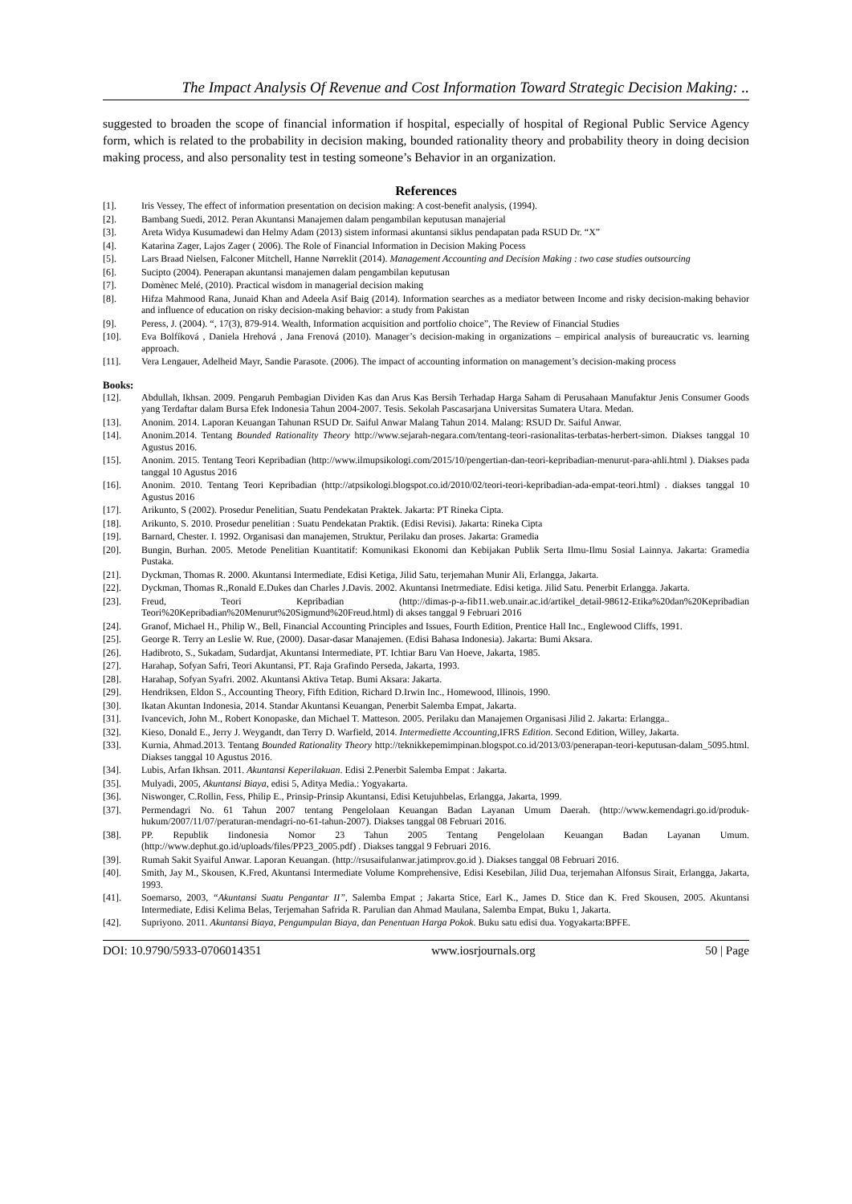The Impact Analysis Of Revenue and Cost Information Toward Strategic Decision Making: ..
suggested to broaden the scope of financial information if hospital, especially of hospital of Regional Public Service Agency form, which is related to the probability in decision making, bounded rationality theory and probability theory in doing decision making process, and also personality test in testing someone’s Behavior in an organization.
References
[1]. Iris Vessey, The effect of information presentation on decision making: A cost-benefit analysis, (1994).
[2]. Bambang Suedi, 2012. Peran Akuntansi Manajemen dalam pengambilan keputusan manajerial
[3]. Areta Widya Kusumadewi dan Helmy Adam (2013) sistem informasi akuntansi siklus pendapatan pada RSUD Dr. “X”
[4]. Katarina Zager, Lajos Zager ( 2006). The Role of Financial Information in Decision Making Pocess
[5]. Lars Braad Nielsen, Falconer Mitchell, Hanne Nørreklit (2014). Management Accounting and Decision Making : two case studies outsourcing
[6]. Sucipto (2004). Penerapan akuntansi manajemen dalam pengambilan keputusan
[7]. Domènec Melé, (2010). Practical wisdom in managerial decision making
[8]. Hifza Mahmood Rana, Junaid Khan and Adeela Asif Baig (2014). Information searches as a mediator between Income and risky decision-making behavior and influence of education on risky decision-making behavior: a study from Pakistan
[9]. Peress, J. (2004). “, 17(3), 879-914. Wealth, Information acquisition and portfolio choice”, The Review of Financial Studies
[10]. Eva Bolfíková , Daniela Hrehová , Jana Frenová (2010). Manager’s decision-making in organizations – empirical analysis of bureaucratic vs. learning approach.
[11]. Vera Lengauer, Adelheid Mayr, Sandie Parasote. (2006). The impact of accounting information on management’s decision-making process
Books:
[12]. Abdullah, Ikhsan. 2009. Pengaruh Pembagian Dividen Kas dan Arus Kas Bersih Terhadap Harga Saham di Perusahaan Manufaktur Jenis Consumer Goods yang Terdaftar dalam Bursa Efek Indonesia Tahun 2004-2007. Tesis. Sekolah Pascasarjana Universitas Sumatera Utara. Medan.
[13]. Anonim. 2014. Laporan Keuangan Tahunan RSUD Dr. Saiful Anwar Malang Tahun 2014. Malang: RSUD Dr. Saiful Anwar.
[14]. Anonim.2014. Tentang Bounded Rationality Theory http://www.sejarah-negara.com/tentang-teori-rasionalitas-terbatas-herbert-simon. Diakses tanggal 10 Agustus 2016.
[15]. Anonim. 2015. Tentang Teori Kepribadian (http://www.ilmupsikologi.com/2015/10/pengertian-dan-teori-kepribadian-menurut-para-ahli.html ). Diakses pada tanggal 10 Agustus 2016
[16]. Anonim. 2010. Tentang Teori Kepribadian (http://atpsikologi.blogspot.co.id/2010/02/teori-teori-kepribadian-ada-empat-teori.html) . diakses tanggal 10 Agustus 2016
[17]. Arikunto, S (2002). Prosedur Penelitian, Suatu Pendekatan Praktek. Jakarta: PT Rineka Cipta.
[18]. Arikunto, S. 2010. Prosedur penelitian : Suatu Pendekatan Praktik. (Edisi Revisi). Jakarta: Rineka Cipta
[19]. Barnard, Chester. I. 1992. Organisasi dan manajemen, Struktur, Perilaku dan proses. Jakarta: Gramedia
[20]. Bungin, Burhan. 2005. Metode Penelitian Kuantitatif: Komunikasi Ekonomi dan Kebijakan Publik Serta Ilmu-Ilmu Sosial Lainnya. Jakarta: Gramedia Pustaka.
[21]. Dyckman, Thomas R. 2000. Akuntansi Intermediate, Edisi Ketiga, Jilid Satu, terjemahan Munir Ali, Erlangga, Jakarta.
[22]. Dyckman, Thomas R.,Ronald E.Dukes dan Charles J.Davis. 2002. Akuntansi Inetrmediate. Edisi ketiga. Jilid Satu. Penerbit Erlangga. Jakarta.
[23]. Freud, Teori Kepribadian (http://dimas-p-a-fib11.web.unair.ac.id/artikel_detail-98612-Etika%20dan%20Kepribadian Teori%20Kepribadian%20Menurut%20Sigmund%20Freud.html) di akses tanggal 9 Februari 2016
[24]. Granof, Michael H., Philip W., Bell, Financial Accounting Principles and Issues, Fourth Edition, Prentice Hall Inc., Englewood Cliffs, 1991.
[25]. George R. Terry an Leslie W. Rue, (2000). Dasar-dasar Manajemen. (Edisi Bahasa Indonesia). Jakarta: Bumi Aksara.
[26]. Hadibroto, S., Sukadam, Sudardjat, Akuntansi Intermediate, PT. Ichtiar Baru Van Hoeve, Jakarta, 1985.
[27]. Harahap, Sofyan Safri, Teori Akuntansi, PT. Raja Grafindo Perseda, Jakarta, 1993.
[28]. Harahap, Sofyan Syafri. 2002. Akuntansi Aktiva Tetap. Bumi Aksara: Jakarta.
[29]. Hendriksen, Eldon S., Accounting Theory, Fifth Edition, Richard D.Irwin Inc., Homewood, Illinois, 1990.
[30]. Ikatan Akuntan Indonesia, 2014. Standar Akuntansi Keuangan, Penerbit Salemba Empat, Jakarta.
[31]. Ivancevich, John M., Robert Konopaske, dan Michael T. Matteson. 2005. Perilaku dan Manajemen Organisasi Jilid 2. Jakarta: Erlangga..
[32]. Kieso, Donald E., Jerry J. Weygandt, dan Terry D. Warfield, 2014. Intermediette Accounting,IFRS Edition. Second Edition, Willey, Jakarta.
[33]. Kurnia, Ahmad.2013. Tentang Bounded Rationality Theory http://teknikkepemimpinan.blogspot.co.id/2013/03/penerapan-teori-keputusan-dalam_5095.html. Diakses tanggal 10 Agustus 2016.
[34]. Lubis, Arfan Ikhsan. 2011. Akuntansi Keperilakuan. Edisi 2.Penerbit Salemba Empat : Jakarta.
[35]. Mulyadi, 2005, Akuntansi Biaya, edisi 5, Aditya Media.: Yogyakarta.
[36]. Niswonger, C.Rollin, Fess, Philip E., Prinsip-Prinsip Akuntansi, Edisi Ketujuhbelas, Erlangga, Jakarta, 1999.
[37]. Permendagri No. 61 Tahun 2007 tentang Pengelolaan Keuangan Badan Layanan Umum Daerah. (http://www.kemendagri.go.id/produk-hukum/2007/11/07/peraturan-mendagri-no-61-tahun-2007). Diakses tanggal 08 Februari 2016.
[38]. PP. Republik Iindonesia Nomor 23 Tahun 2005 Tentang Pengelolaan Keuangan Badan Layanan Umum. (http://www.dephut.go.id/uploads/files/PP23_2005.pdf) . Diakses tanggal 9 Februari 2016.
[39]. Rumah Sakit Syaiful Anwar. Laporan Keuangan. (http://rsusaifulanwar.jatimprov.go.id ). Diakses tanggal 08 Februari 2016.
[40]. Smith, Jay M., Skousen, K.Fred, Akuntansi Intermediate Volume Komprehensive, Edisi Kesebilan, Jilid Dua, terjemahan Alfonsus Sirait, Erlangga, Jakarta, 1993.
[41]. Soemarso, 2003, “Akuntansi Suatu Pengantar II”, Salemba Empat ; Jakarta Stice, Earl K., James D. Stice dan K. Fred Skousen, 2005. Akuntansi Intermediate, Edisi Kelima Belas, Terjemahan Safrida R. Parulian dan Ahmad Maulana, Salemba Empat, Buku 1, Jakarta.
[42]. Supriyono. 2011. Akuntansi Biaya, Pengumpulan Biaya, dan Penentuan Harga Pokok. Buku satu edisi dua. Yogyakarta:BPFE.
DOI: 10.9790/5933-0706014351 www.iosrjournals.org 50 | Page